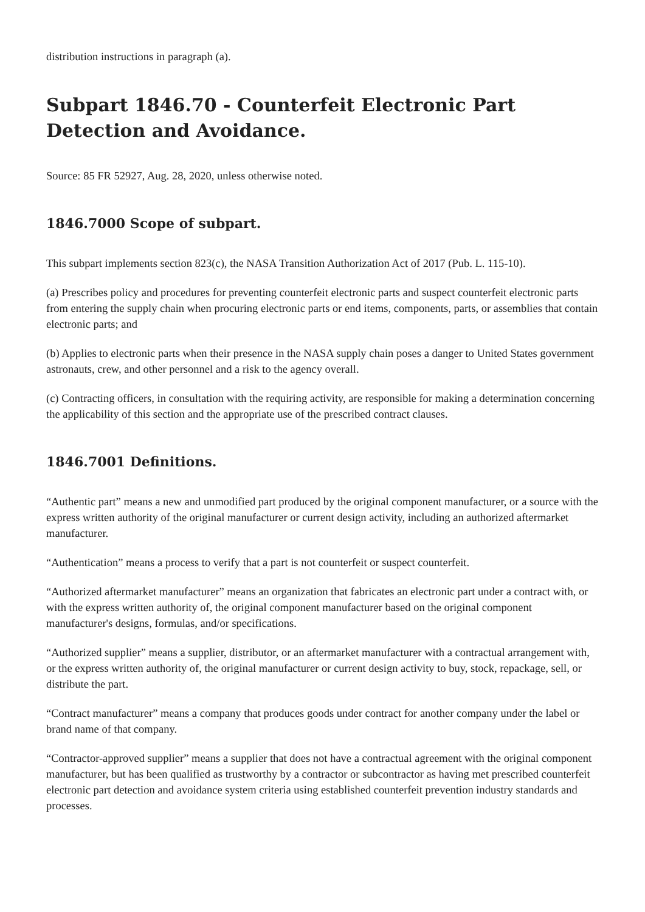distribution instructions in paragraph (a).
Subpart 1846.70 - Counterfeit Electronic Part Detection and Avoidance.
Source: 85 FR 52927, Aug. 28, 2020, unless otherwise noted.
1846.7000 Scope of subpart.
This subpart implements section 823(c), the NASA Transition Authorization Act of 2017 (Pub. L. 115-10).
(a) Prescribes policy and procedures for preventing counterfeit electronic parts and suspect counterfeit electronic parts from entering the supply chain when procuring electronic parts or end items, components, parts, or assemblies that contain electronic parts; and
(b) Applies to electronic parts when their presence in the NASA supply chain poses a danger to United States government astronauts, crew, and other personnel and a risk to the agency overall.
(c) Contracting officers, in consultation with the requiring activity, are responsible for making a determination concerning the applicability of this section and the appropriate use of the prescribed contract clauses.
1846.7001 Definitions.
“Authentic part” means a new and unmodified part produced by the original component manufacturer, or a source with the express written authority of the original manufacturer or current design activity, including an authorized aftermarket manufacturer.
“Authentication” means a process to verify that a part is not counterfeit or suspect counterfeit.
“Authorized aftermarket manufacturer” means an organization that fabricates an electronic part under a contract with, or with the express written authority of, the original component manufacturer based on the original component manufacturer's designs, formulas, and/or specifications.
“Authorized supplier” means a supplier, distributor, or an aftermarket manufacturer with a contractual arrangement with, or the express written authority of, the original manufacturer or current design activity to buy, stock, repackage, sell, or distribute the part.
“Contract manufacturer” means a company that produces goods under contract for another company under the label or brand name of that company.
“Contractor-approved supplier” means a supplier that does not have a contractual agreement with the original component manufacturer, but has been qualified as trustworthy by a contractor or subcontractor as having met prescribed counterfeit electronic part detection and avoidance system criteria using established counterfeit prevention industry standards and processes.